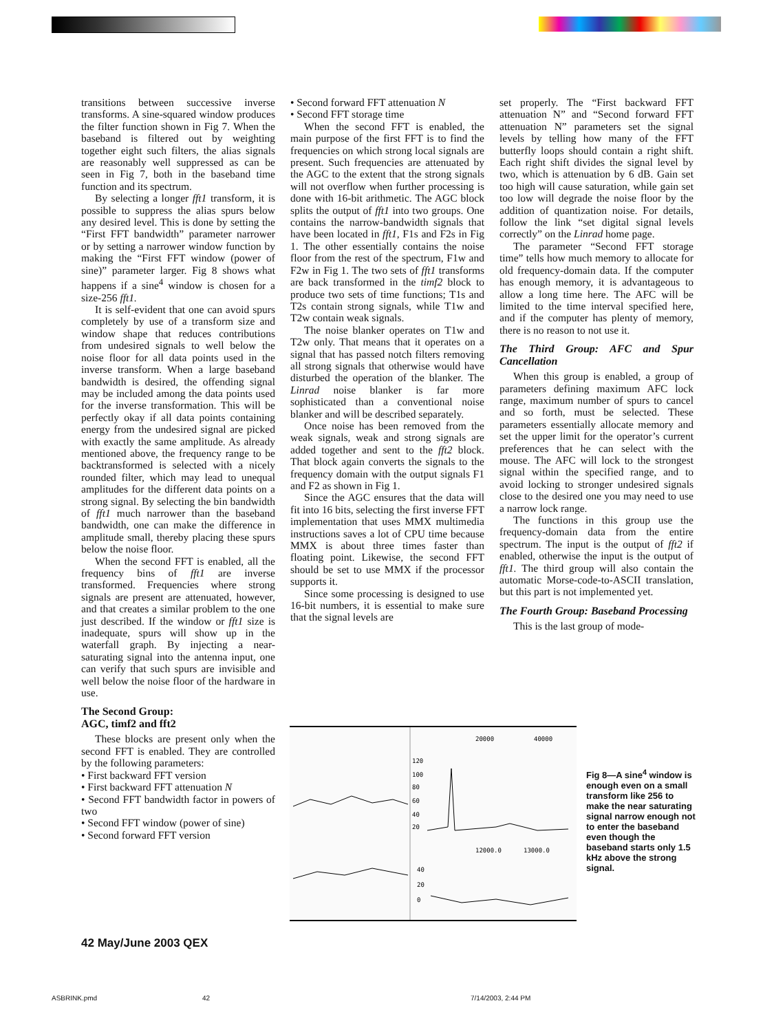transitions between successive inverse transforms. A sine-squared window produces the filter function shown in Fig 7. When the baseband is filtered out by weighting together eight such filters, the alias signals are reasonably well suppressed as can be seen in Fig 7, both in the baseband time function and its spectrum.
By selecting a longer fft1 transform, it is possible to suppress the alias spurs below any desired level. This is done by setting the “First FFT bandwidth” parameter narrower or by setting a narrower window function by making the “First FFT window (power of sine)” parameter larger. Fig 8 shows what happens if a sine<sup>4</sup> window is chosen for a size-256 fft1.
It is self-evident that one can avoid spurs completely by use of a transform size and window shape that reduces contributions from undesired signals to well below the noise floor for all data points used in the inverse transform. When a large baseband bandwidth is desired, the offending signal may be included among the data points used for the inverse transformation. This will be perfectly okay if all data points containing energy from the undesired signal are picked with exactly the same amplitude. As already mentioned above, the frequency range to be backtransformed is selected with a nicely rounded filter, which may lead to unequal amplitudes for the different data points on a strong signal. By selecting the bin bandwidth of fft1 much narrower than the baseband bandwidth, one can make the difference in amplitude small, thereby placing these spurs below the noise floor.
When the second FFT is enabled, all the frequency bins of fft1 are inverse transformed. Frequencies where strong signals are present are attenuated, however, and that creates a similar problem to the one just described. If the window or fft1 size is inadequate, spurs will show up in the waterfall graph. By injecting a near-saturating signal into the antenna input, one can verify that such spurs are invisible and well below the noise floor of the hardware in use.
The Second Group:
AGC, timf2 and fft2
These blocks are present only when the second FFT is enabled. They are controlled by the following parameters:
• First backward FFT version
• First backward FFT attenuation N
• Second FFT bandwidth factor in powers of two
• Second FFT window (power of sine)
• Second forward FFT version
• Second forward FFT attenuation N
• Second FFT storage time
When the second FFT is enabled, the main purpose of the first FFT is to find the frequencies on which strong local signals are present. Such frequencies are attenuated by the AGC to the extent that the strong signals will not overflow when further processing is done with 16-bit arithmetic. The AGC block splits the output of fft1 into two groups. One contains the narrow-bandwidth signals that have been located in fft1, F1s and F2s in Fig 1. The other essentially contains the noise floor from the rest of the spectrum, F1w and F2w in Fig 1. The two sets of fft1 transforms are back transformed in the timf2 block to produce two sets of time functions; T1s and T2s contain strong signals, while T1w and T2w contain weak signals.
The noise blanker operates on T1w and T2w only. That means that it operates on a signal that has passed notch filters removing all strong signals that otherwise would have disturbed the operation of the blanker. The Linrad noise blanker is far more sophisticated than a conventional noise blanker and will be described separately.
Once noise has been removed from the weak signals, weak and strong signals are added together and sent to the fft2 block. That block again converts the signals to the frequency domain with the output signals F1 and F2 as shown in Fig 1.
Since the AGC ensures that the data will fit into 16 bits, selecting the first inverse FFT implementation that uses MMX multimedia instructions saves a lot of CPU time because MMX is about three times faster than floating point. Likewise, the second FFT should be set to use MMX if the processor supports it.
Since some processing is designed to use 16-bit numbers, it is essential to make sure that the signal levels are
set properly. The “First backward FFT attenuation N” and “Second forward FFT attenuation N” parameters set the signal levels by telling how many of the FFT butterfly loops should contain a right shift. Each right shift divides the signal level by two, which is attenuation by 6 dB. Gain set too high will cause saturation, while gain set too low will degrade the noise floor by the addition of quantization noise. For details, follow the link “set digital signal levels correctly” on the Linrad home page.
The parameter “Second FFT storage time” tells how much memory to allocate for old frequency-domain data. If the computer has enough memory, it is advantageous to allow a long time here. The AFC will be limited to the time interval specified here, and if the computer has plenty of memory, there is no reason to not use it.
The Third Group: AFC and Spur Cancellation
When this group is enabled, a group of parameters defining maximum AFC lock range, maximum number of spurs to cancel and so forth, must be selected. These parameters essentially allocate memory and set the upper limit for the operator’s current preferences that he can select with the mouse. The AFC will lock to the strongest signal within the specified range, and to avoid locking to stronger undesired signals close to the desired one you may need to use a narrow lock range.
The functions in this group use the frequency-domain data from the entire spectrum. The input is the output of fft2 if enabled, otherwise the input is the output of fft1. The third group will also contain the automatic Morse-code-to-ASCII translation, but this part is not implemented yet.
The Fourth Group: Baseband Processing
This is the last group of mode-
20000
40000
120
100
80
60
40
20
12000.0
13000.0
40
20
0
Fig 8—A sine<sup>4</sup> window is enough even on a small transform like 256 to make the near saturating signal narrow enough not to enter the baseband even though the baseband starts only 1.5 kHz above the strong signal.
42 May/June 2003 QEX
ASBRINK.pmd 42 7/14/2003, 2:44 PM